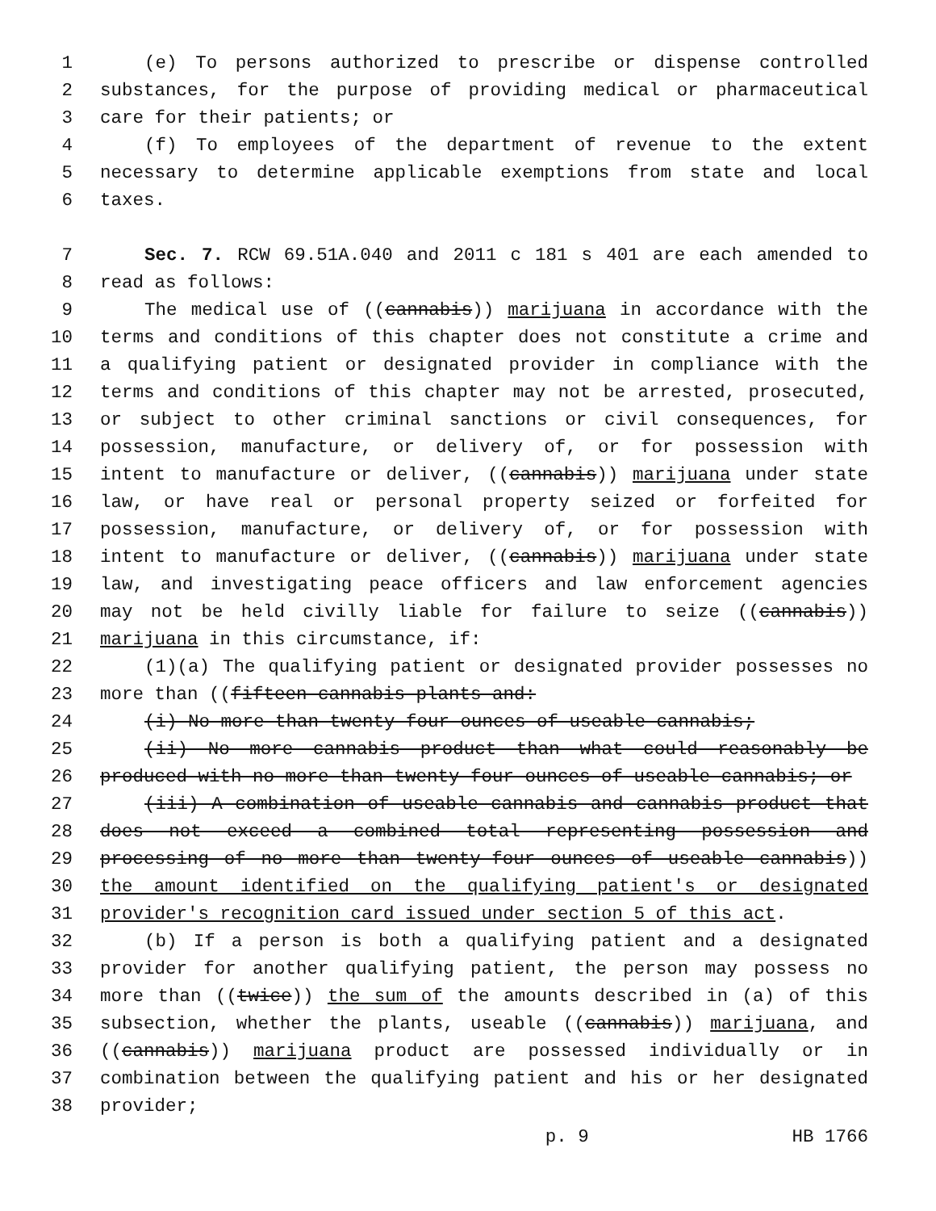1 (e) To persons authorized to prescribe or dispense controlled
2 substances, for the purpose of providing medical or pharmaceutical
3 care for their patients; or
4 (f) To employees of the department of revenue to the extent
5 necessary to determine applicable exemptions from state and local
6 taxes.
7 Sec. 7. RCW 69.51A.040 and 2011 c 181 s 401 are each amended to
8 read as follows:
9 The medical use of ((cannabis)) marijuana in accordance with the
10 terms and conditions of this chapter does not constitute a crime and
11 a qualifying patient or designated provider in compliance with the
12 terms and conditions of this chapter may not be arrested, prosecuted,
13 or subject to other criminal sanctions or civil consequences, for
14 possession, manufacture, or delivery of, or for possession with
15 intent to manufacture or deliver, ((cannabis)) marijuana under state
16 law, or have real or personal property seized or forfeited for
17 possession, manufacture, or delivery of, or for possession with
18 intent to manufacture or deliver, ((cannabis)) marijuana under state
19 law, and investigating peace officers and law enforcement agencies
20 may not be held civilly liable for failure to seize ((cannabis))
21 marijuana in this circumstance, if:
22 (1)(a) The qualifying patient or designated provider possesses no
23 more than ((fifteen cannabis plants and:
24 (i) No more than twenty-four ounces of useable cannabis;
25 (ii) No more cannabis product than what could reasonably be
26 produced with no more than twenty-four ounces of useable cannabis; or
27 (iii) A combination of useable cannabis and cannabis product that
28 does not exceed a combined total representing possession and
29 processing of no more than twenty-four ounces of useable cannabis))
30 the amount identified on the qualifying patient's or designated
31 provider's recognition card issued under section 5 of this act.
32 (b) If a person is both a qualifying patient and a designated
33 provider for another qualifying patient, the person may possess no
34 more than ((twice)) the sum of the amounts described in (a) of this
35 subsection, whether the plants, useable ((cannabis)) marijuana, and
36 ((cannabis)) marijuana product are possessed individually or in
37 combination between the qualifying patient and his or her designated
38 provider;
p. 9 HB 1766